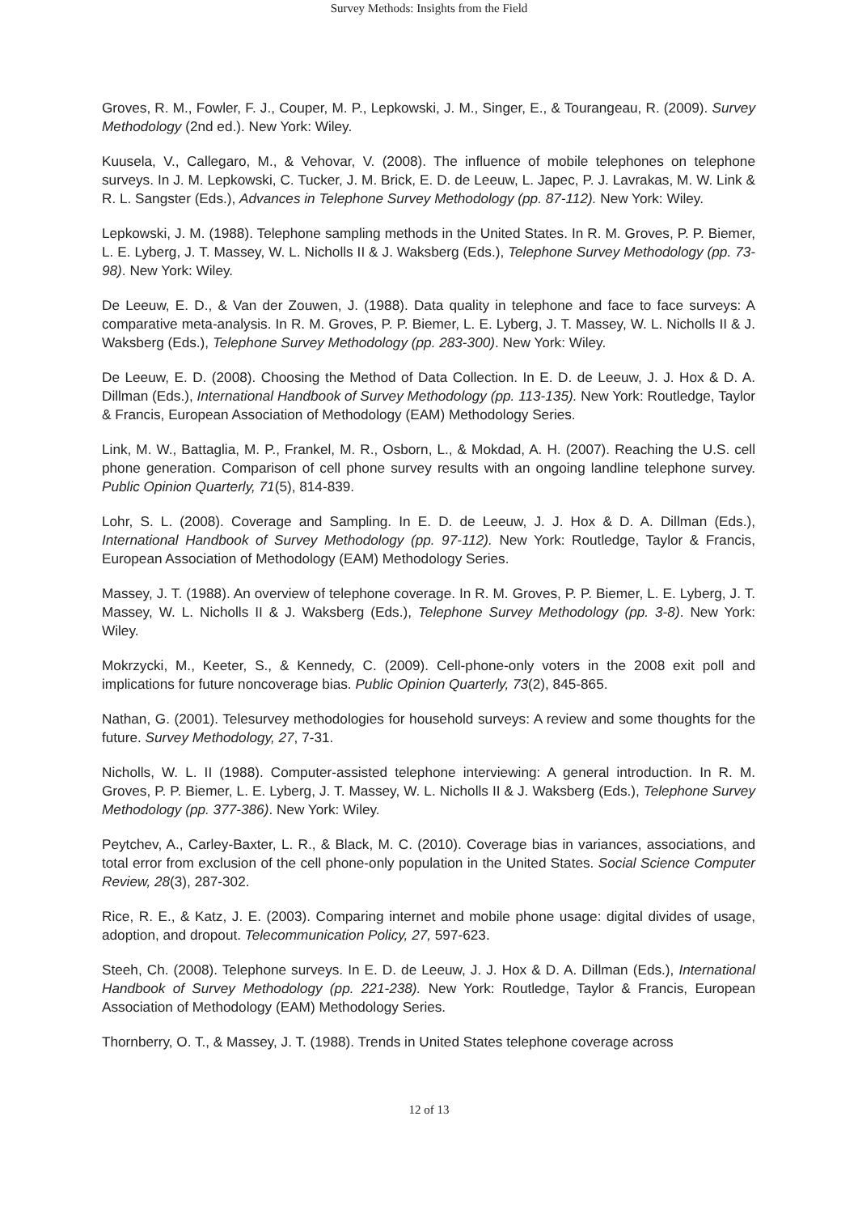Survey Methods: Insights from the Field
Groves, R. M., Fowler, F. J., Couper, M. P., Lepkowski, J. M., Singer, E., & Tourangeau, R. (2009). Survey Methodology (2nd ed.). New York: Wiley.
Kuusela, V., Callegaro, M., & Vehovar, V. (2008). The influence of mobile telephones on telephone surveys. In J. M. Lepkowski, C. Tucker, J. M. Brick, E. D. de Leeuw, L. Japec, P. J. Lavrakas, M. W. Link & R. L. Sangster (Eds.), Advances in Telephone Survey Methodology (pp. 87-112). New York: Wiley.
Lepkowski, J. M. (1988). Telephone sampling methods in the United States. In R. M. Groves, P. P. Biemer, L. E. Lyberg, J. T. Massey, W. L. Nicholls II & J. Waksberg (Eds.), Telephone Survey Methodology (pp. 73-98). New York: Wiley.
De Leeuw, E. D., & Van der Zouwen, J. (1988). Data quality in telephone and face to face surveys: A comparative meta-analysis. In R. M. Groves, P. P. Biemer, L. E. Lyberg, J. T. Massey, W. L. Nicholls II & J. Waksberg (Eds.), Telephone Survey Methodology (pp. 283-300). New York: Wiley.
De Leeuw, E. D. (2008). Choosing the Method of Data Collection. In E. D. de Leeuw, J. J. Hox & D. A. Dillman (Eds.), International Handbook of Survey Methodology (pp. 113-135). New York: Routledge, Taylor & Francis, European Association of Methodology (EAM) Methodology Series.
Link, M. W., Battaglia, M. P., Frankel, M. R., Osborn, L., & Mokdad, A. H. (2007). Reaching the U.S. cell phone generation. Comparison of cell phone survey results with an ongoing landline telephone survey. Public Opinion Quarterly, 71(5), 814-839.
Lohr, S. L. (2008). Coverage and Sampling. In E. D. de Leeuw, J. J. Hox & D. A. Dillman (Eds.), International Handbook of Survey Methodology (pp. 97-112). New York: Routledge, Taylor & Francis, European Association of Methodology (EAM) Methodology Series.
Massey, J. T. (1988). An overview of telephone coverage. In R. M. Groves, P. P. Biemer, L. E. Lyberg, J. T. Massey, W. L. Nicholls II & J. Waksberg (Eds.), Telephone Survey Methodology (pp. 3-8). New York: Wiley.
Mokrzycki, M., Keeter, S., & Kennedy, C. (2009). Cell-phone-only voters in the 2008 exit poll and implications for future noncoverage bias. Public Opinion Quarterly, 73(2), 845-865.
Nathan, G. (2001). Telesurvey methodologies for household surveys: A review and some thoughts for the future. Survey Methodology, 27, 7-31.
Nicholls, W. L. II (1988). Computer-assisted telephone interviewing: A general introduction. In R. M. Groves, P. P. Biemer, L. E. Lyberg, J. T. Massey, W. L. Nicholls II & J. Waksberg (Eds.), Telephone Survey Methodology (pp. 377-386). New York: Wiley.
Peytchev, A., Carley-Baxter, L. R., & Black, M. C. (2010). Coverage bias in variances, associations, and total error from exclusion of the cell phone-only population in the United States. Social Science Computer Review, 28(3), 287-302.
Rice, R. E., & Katz, J. E. (2003). Comparing internet and mobile phone usage: digital divides of usage, adoption, and dropout. Telecommunication Policy, 27, 597-623.
Steeh, Ch. (2008). Telephone surveys. In E. D. de Leeuw, J. J. Hox & D. A. Dillman (Eds.), International Handbook of Survey Methodology (pp. 221-238). New York: Routledge, Taylor & Francis, European Association of Methodology (EAM) Methodology Series.
Thornberry, O. T., & Massey, J. T. (1988). Trends in United States telephone coverage across
12 of 13